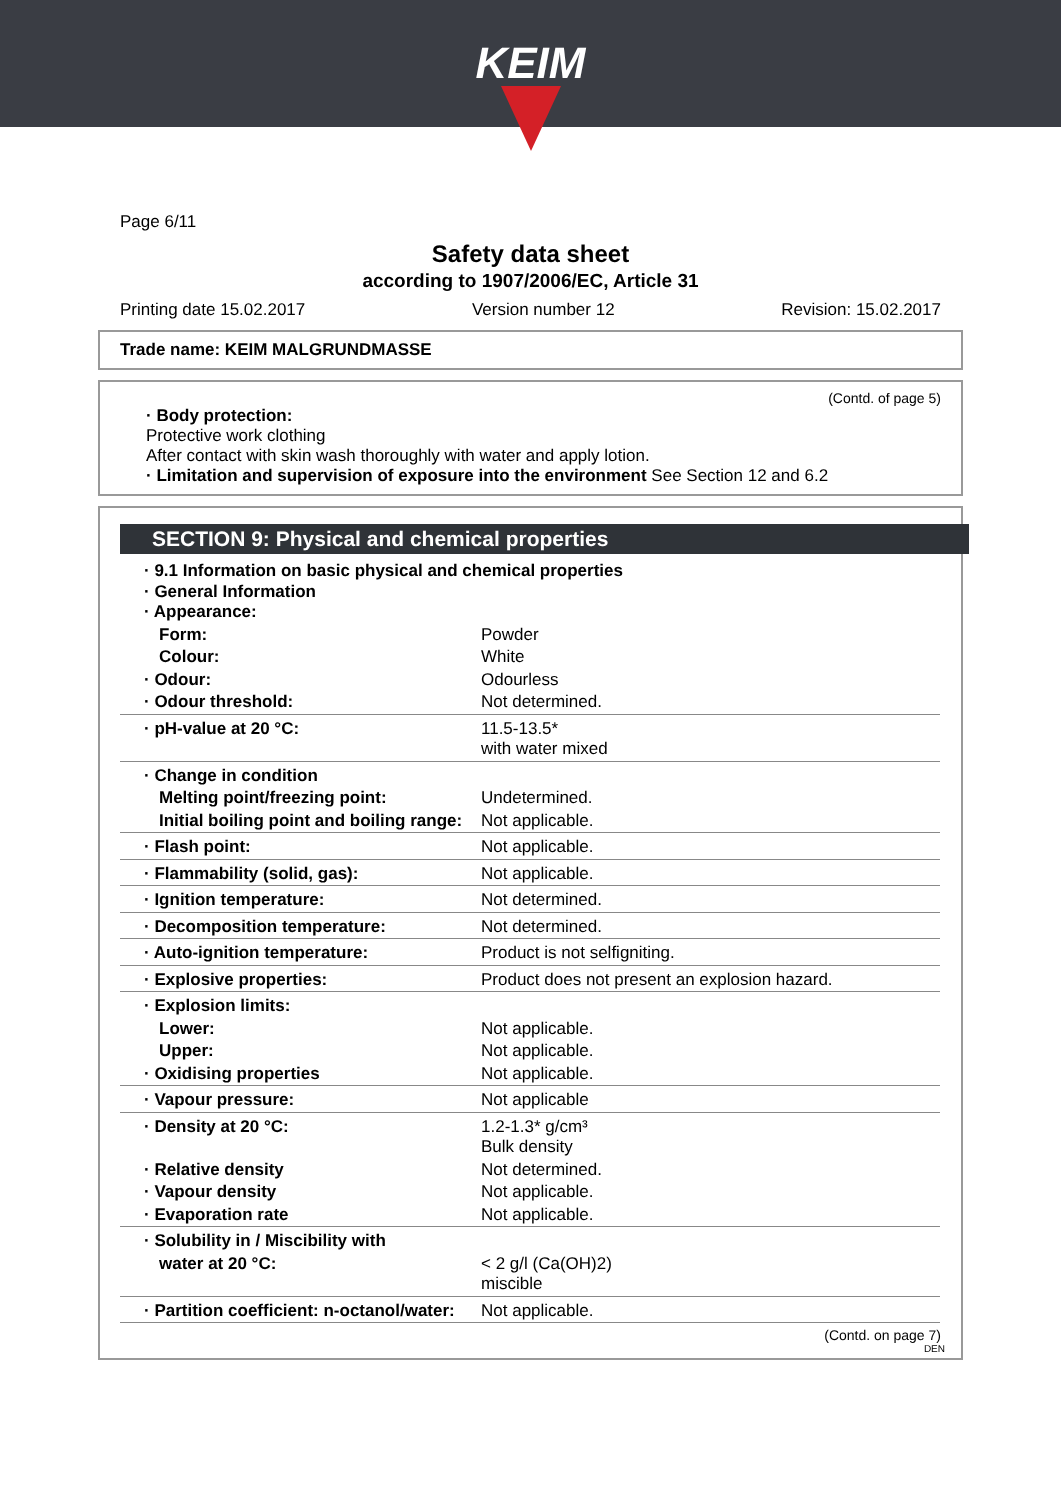KEIM
Page 6/11
Safety data sheet
according to 1907/2006/EC, Article 31
Printing date 15.02.2017 Version number 12 Revision: 15.02.2017
Trade name: KEIM MALGRUNDMASSE
(Contd. of page 5)
· Body protection:
Protective work clothing
After contact with skin wash thoroughly with water and apply lotion.
· Limitation and supervision of exposure into the environment See Section 12 and 6.2
SECTION 9: Physical and chemical properties
| · 9.1 Information on basic physical and chemical properties · General Information · Appearance: | |
| Form: | Powder |
| Colour: | White |
| · Odour: | Odourless |
| · Odour threshold: | Not determined. |
| · pH-value at 20 °C: | 11.5-13.5* with water mixed |
| · Change in condition | |
| Melting point/freezing point: | Undetermined. |
| Initial boiling point and boiling range: | Not applicable. |
| · Flash point: | Not applicable. |
| · Flammability (solid, gas): | Not applicable. |
| · Ignition temperature: | Not determined. |
| · Decomposition temperature: | Not determined. |
| · Auto-ignition temperature: | Product is not selfigniting. |
| · Explosive properties: | Product does not present an explosion hazard. |
| · Explosion limits: | |
| Lower: | Not applicable. |
| Upper: | Not applicable. |
| · Oxidising properties | Not applicable. |
| · Vapour pressure: | Not applicable |
| · Density at 20 °C: | 1.2-1.3* g/cm³ Bulk density |
| · Relative density | Not determined. |
| · Vapour density | Not applicable. |
| · Evaporation rate | Not applicable. |
| · Solubility in / Miscibility with | |
| water at 20 °C: | < 2 g/l (Ca(OH)2) miscible |
| · Partition coefficient: n-octanol/water: | Not applicable. |
(Contd. on page 7)
DEN